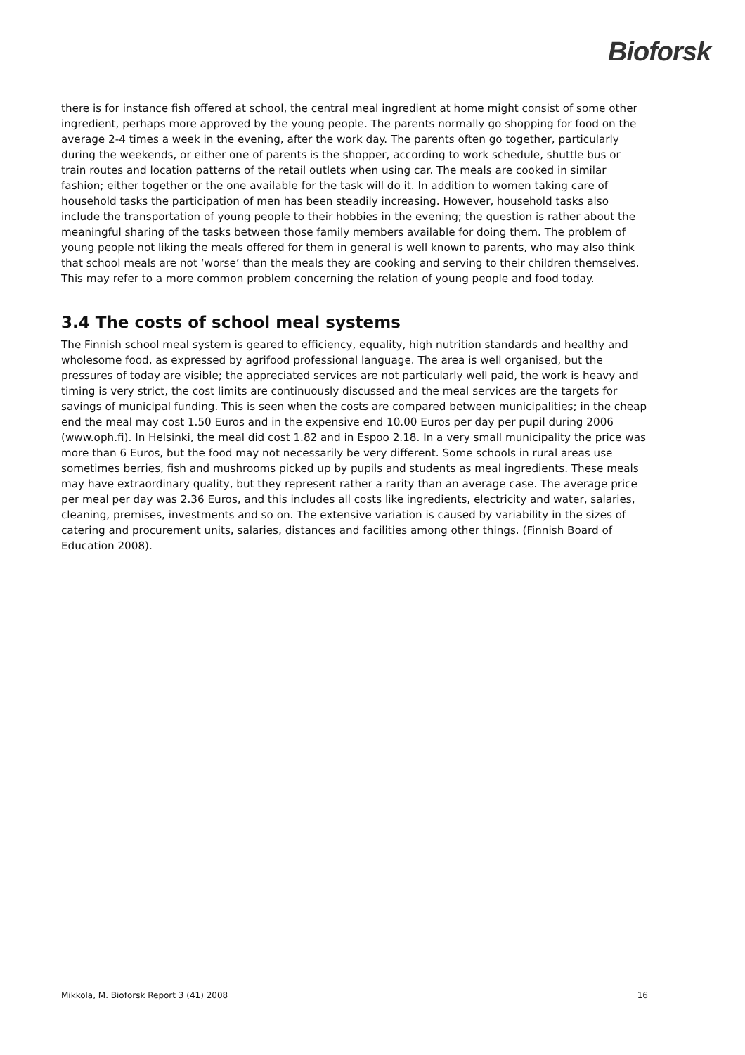Bioforsk
there is for instance fish offered at school, the central meal ingredient at home might consist of some other ingredient, perhaps more approved by the young people. The parents normally go shopping for food on the average 2-4 times a week in the evening, after the work day. The parents often go together, particularly during the weekends, or either one of parents is the shopper, according to work schedule, shuttle bus or train routes and location patterns of the retail outlets when using car. The meals are cooked in similar fashion; either together or the one available for the task will do it. In addition to women taking care of household tasks the participation of men has been steadily increasing. However, household tasks also include the transportation of young people to their hobbies in the evening; the question is rather about the meaningful sharing of the tasks between those family members available for doing them. The problem of young people not liking the meals offered for them in general is well known to parents, who may also think that school meals are not ‘worse’ than the meals they are cooking and serving to their children themselves. This may refer to a more common problem concerning the relation of young people and food today.
3.4 The costs of school meal systems
The Finnish school meal system is geared to efficiency, equality, high nutrition standards and healthy and wholesome food, as expressed by agrifood professional language. The area is well organised, but the pressures of today are visible; the appreciated services are not particularly well paid, the work is heavy and timing is very strict, the cost limits are continuously discussed and the meal services are the targets for savings of municipal funding. This is seen when the costs are compared between municipalities; in the cheap end the meal may cost 1.50 Euros and in the expensive end 10.00 Euros per day per pupil during 2006 (www.oph.fi). In Helsinki, the meal did cost 1.82 and in Espoo 2.18. In a very small municipality the price was more than 6 Euros, but the food may not necessarily be very different. Some schools in rural areas use sometimes berries, fish and mushrooms picked up by pupils and students as meal ingredients. These meals may have extraordinary quality, but they represent rather a rarity than an average case. The average price per meal per day was 2.36 Euros, and this includes all costs like ingredients, electricity and water, salaries, cleaning, premises, investments and so on. The extensive variation is caused by variability in the sizes of catering and procurement units, salaries, distances and facilities among other things. (Finnish Board of Education 2008).
Mikkola, M. Bioforsk Report 3 (41) 2008 16